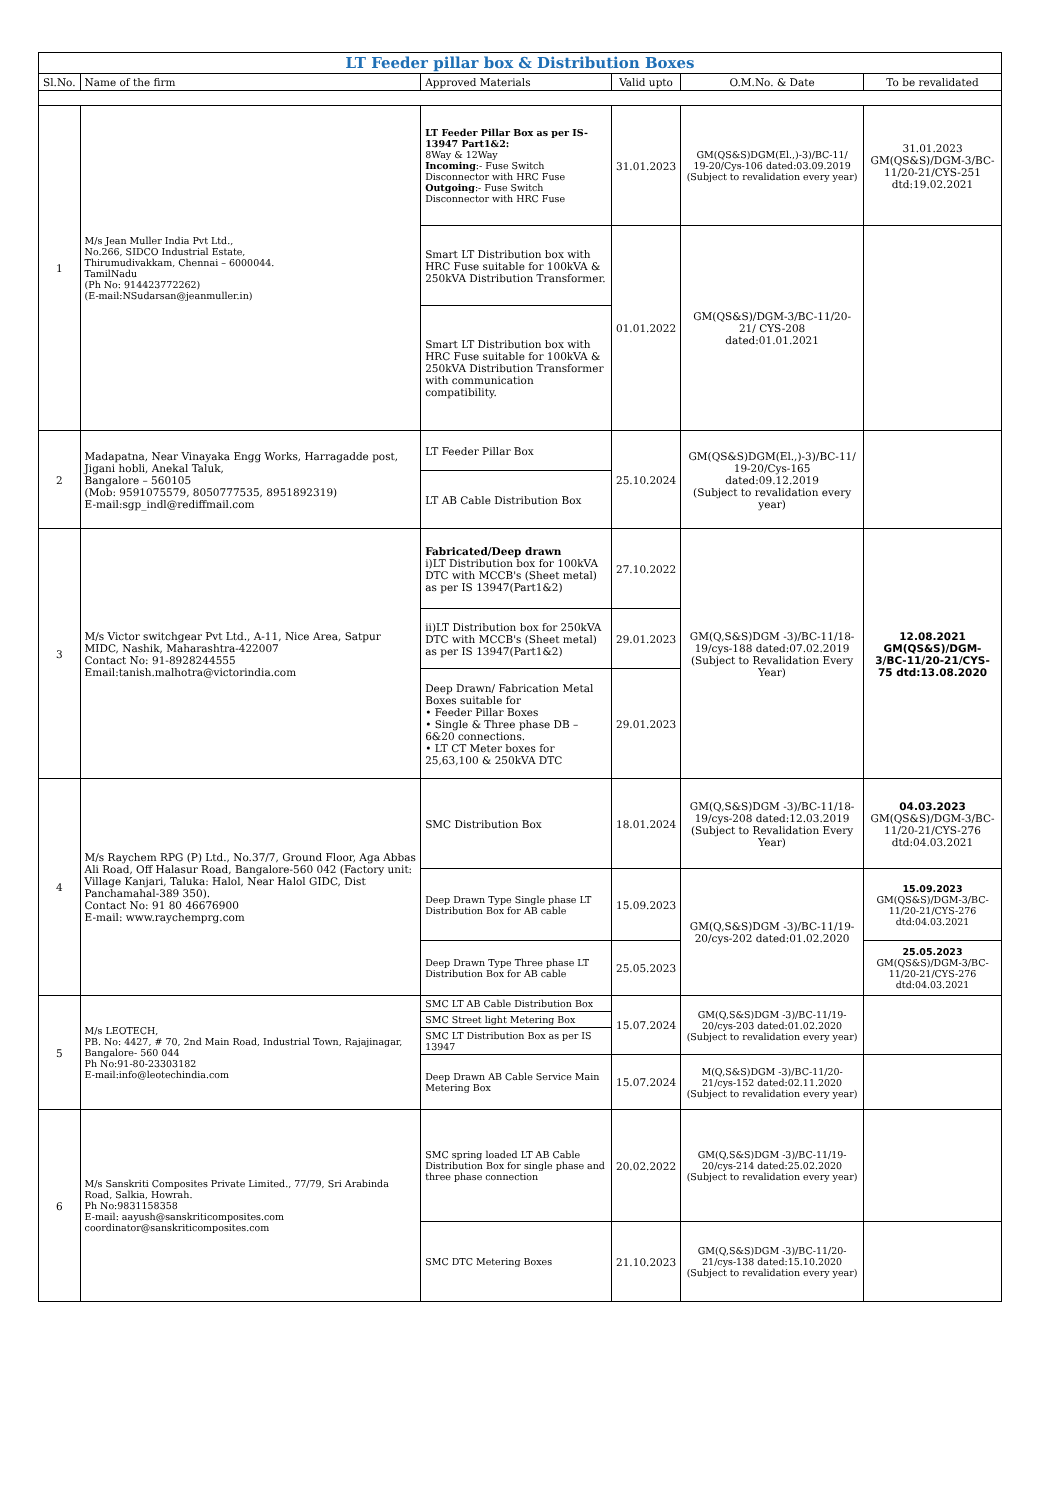| LT Feeder pillar box & Distribution Boxes | | | | | |
| --- | --- | --- | --- | --- | --- |
| Sl.No. | Name of the firm | Approved Materials | Valid upto | O.M.No. & Date | To be revalidated |
| 1 | M/s Jean Muller India Pvt Ltd., No.266, SIDCO Industrial Estate, Thirumudivakkam, Chennai – 6000044. TamilNadu (Ph No: 914423772262) (E-mail:NSudarsan@jeanmuller.in) | LT Feeder Pillar Box as per IS-13947 Part1&2: 8Way & 12Way Incoming :- Fuse Switch Disconnector with HRC Fuse Outgoing :- Fuse Switch Disconnector with HRC Fuse | 31.01.2023 | GM(QS&S)DGM(El.,)-3)/BC-11/ 19-20/Cys-106 dated:03.09.2019 (Subject to revalidation every year) | 31.01.2023 GM(QS&S)/DGM-3/BC-11/20-21/CYS-251 dtd:19.02.2021 |
| | | Smart LT Distribution box with HRC Fuse suitable for 100kVA & 250kVA Distribution Transformer. | 01.01.2022 | GM(QS&S)/DGM-3/BC-11/20-21/ CYS-208 dated:01.01.2021 | |
| | | Smart LT Distribution box with HRC Fuse suitable for 100kVA & 250kVA Distribution Transformer with communication compatibility. | | | |
| 2 | Madapatna, Near Vinayaka Engg Works, Harragadde post, Jigani hobli, Anekal Taluk, Bangalore – 560105 (Mob: 9591075579, 8050777535, 8951892319) E-mail:sgp_indl@rediffmail.com | LT Feeder Pillar Box | 25.10.2024 | GM(QS&S)DGM(El.,)-3)/BC-11/ 19-20/Cys-165 dated:09.12.2019 (Subject to revalidation every year) | |
| | | LT AB Cable Distribution Box | | | |
| 3 | M/s Victor switchgear Pvt Ltd., A-11, Nice Area, Satpur MIDC, Nashik, Maharashtra-422007 Contact No: 91-8928244555 Email:tanish.malhotra@victorindia.com | Fabricated/Deep drawn i)LT Distribution box for 100kVA DTC with MCCB's (Sheet metal) as per IS 13947(Part1&2) | 27.10.2022 | GM(Q,S&S)DGM -3)/BC-11/18-19/cys-188 dated:07.02.2019 (Subject to Revalidation Every Year) | 12.08.2021 GM(QS&S)/DGM-3/BC-11/20-21/CYS-75 dtd:13.08.2020 |
| | | ii)LT Distribution box for 250kVA DTC with MCCB's (Sheet metal) as per IS 13947(Part1&2) | 29.01.2023 | | |
| | | Deep Drawn/ Fabrication Metal Boxes suitable for • Feeder Pillar Boxes • Single & Three phase DB – 6&20 connections. • LT CT Meter boxes for 25,63,100 & 250kVA DTC | 29.01.2023 | | |
| 4 | M/s Raychem RPG (P) Ltd., No.37/7, Ground Floor, Aga Abbas Ali Road, Off Halasur Road, Bangalore-560 042 (Factory unit: Village Kanjari, Taluka: Halol, Near Halol GIDC, Dist Panchamahal-389 350). Contact No: 91 80 46676900 E-mail: www.raychemprg.com | SMC Distribution Box | 18.01.2024 | GM(Q,S&S)DGM -3)/BC-11/18-19/cys-208 dated:12.03.2019 (Subject to Revalidation Every Year) | 04.03.2023 GM(QS&S)/DGM-3/BC-11/20-21/CYS-276 dtd:04.03.2021 |
| | | Deep Drawn Type Single phase LT Distribution Box for AB cable | 15.09.2023 | GM(Q,S&S)DGM -3)/BC-11/19-20/cys-202 dated:01.02.2020 | 15.09.2023 GM(QS&S)/DGM-3/BC-11/20-21/CYS-276 dtd:04.03.2021 |
| | | Deep Drawn Type Three phase LT Distribution Box for AB cable | 25.05.2023 | | 25.05.2023 GM(QS&S)/DGM-3/BC-11/20-21/CYS-276 dtd:04.03.2021 |
| 5 | M/s LEOTECH, PB. No: 4427, # 70, 2nd Main Road, Industrial Town, Rajajinagar, Bangalore- 560 044 Ph No:91-80-23303182 E-mail:info@leotechindia.com | SMC LT AB Cable Distribution Box | 15.07.2024 | GM(Q,S&S)DGM -3)/BC-11/19-20/cys-203 dated:01.02.2020 (Subject to revalidation every year) | |
| | | SMC Street light Metering Box | | | |
| | | SMC LT Distribution Box as per IS 13947 | | | |
| | | Deep Drawn AB Cable Service Main Metering Box | 15.07.2024 | M(Q,S&S)DGM -3)/BC-11/20-21/cys-152 dated:02.11.2020 (Subject to revalidation every year) | |
| 6 | M/s Sanskriti Composites Private Limited., 77/79, Sri Arabinda Road, Salkia, Howrah. Ph No:9831158358 E-mail: aayush@sanskriticomposites.com coordinator@sanskriticomposites.com | SMC spring loaded LT AB Cable Distribution Box for single phase and three phase connection | 20.02.2022 | GM(Q,S&S)DGM -3)/BC-11/19-20/cys-214 dated:25.02.2020 (Subject to revalidation every year) | |
| | | SMC DTC Metering Boxes | 21.10.2023 | GM(Q,S&S)DGM -3)/BC-11/20-21/cys-138 dated:15.10.2020 (Subject to revalidation every year) | |